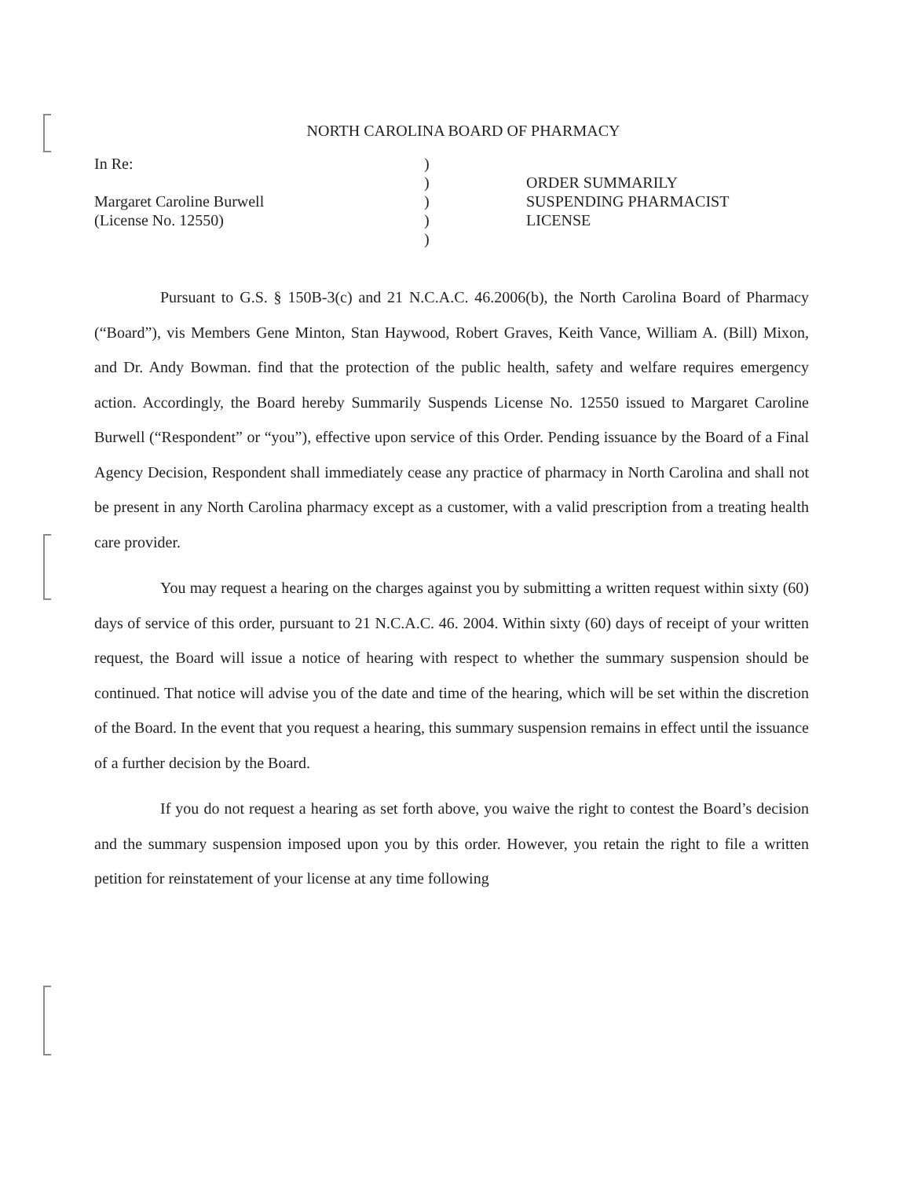NORTH CAROLINA BOARD OF PHARMACY
In Re:
Margaret Caroline Burwell
(License No. 12550)
)
)
)
)
)
ORDER SUMMARILY
SUSPENDING PHARMACIST
LICENSE
Pursuant to G.S. § 150B-3(c) and 21 N.C.A.C. 46.2006(b), the North Carolina Board of Pharmacy (“Board”), vis Members Gene Minton, Stan Haywood, Robert Graves, Keith Vance, William A. (Bill) Mixon, and Dr. Andy Bowman. find that the protection of the public health, safety and welfare requires emergency action. Accordingly, the Board hereby Summarily Suspends License No. 12550 issued to Margaret Caroline Burwell (“Respondent” or “you”), effective upon service of this Order. Pending issuance by the Board of a Final Agency Decision, Respondent shall immediately cease any practice of pharmacy in North Carolina and shall not be present in any North Carolina pharmacy except as a customer, with a valid prescription from a treating health care provider.
You may request a hearing on the charges against you by submitting a written request within sixty (60) days of service of this order, pursuant to 21 N.C.A.C. 46. 2004. Within sixty (60) days of receipt of your written request, the Board will issue a notice of hearing with respect to whether the summary suspension should be continued. That notice will advise you of the date and time of the hearing, which will be set within the discretion of the Board. In the event that you request a hearing, this summary suspension remains in effect until the issuance of a further decision by the Board.
If you do not request a hearing as set forth above, you waive the right to contest the Board’s decision and the summary suspension imposed upon you by this order. However, you retain the right to file a written petition for reinstatement of your license at any time following